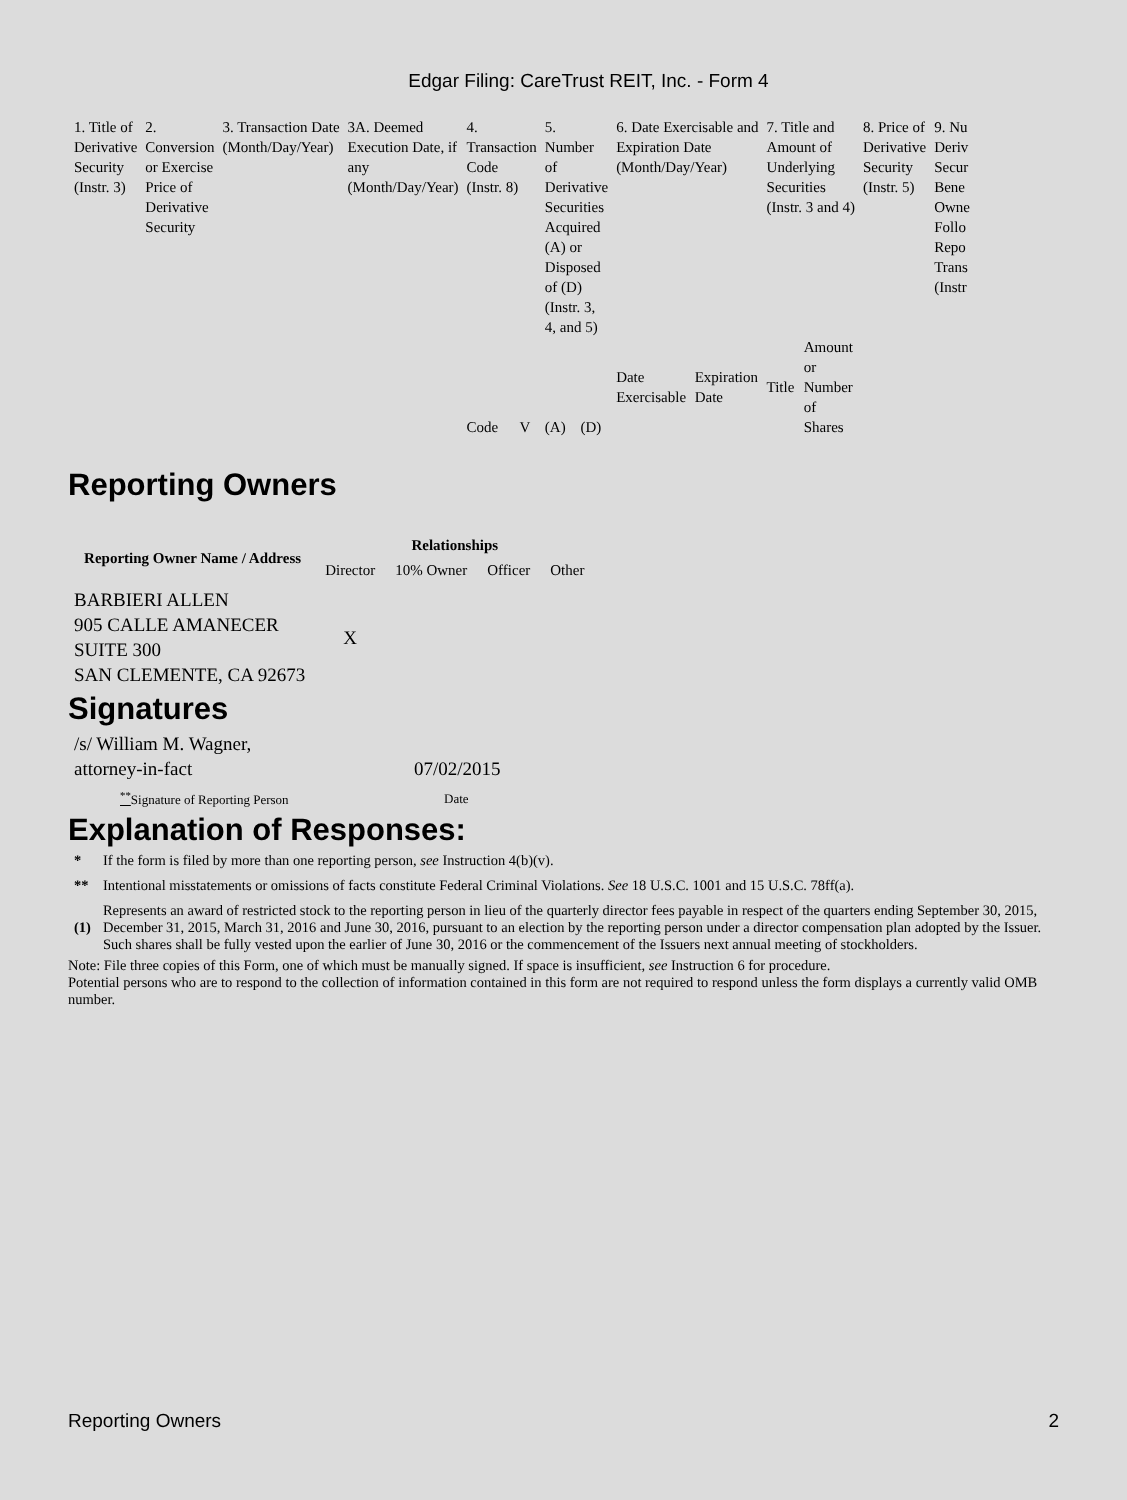Edgar Filing: CareTrust REIT, Inc. - Form 4
| 1. Title of Derivative Security (Instr. 3) | 2. Conversion or Exercise Price of Derivative Security | 3. Transaction Date (Month/Day/Year) | 3A. Deemed Execution Date, if any (Month/Day/Year) | 4. Transaction Code (Instr. 8) | | 5. Number of Derivative Securities Acquired (A) or Disposed of (D) (Instr. 3, 4, and 5) | | 6. Date Exercisable and Expiration Date (Month/Day/Year) | | 7. Title and Amount of Underlying Securities (Instr. 3 and 4) | | 8. Price of Derivative Security (Instr. 5) | 9. Nu Deriv Secur Bene Owne Follo Repo Trans (Instr |
| | | | | Code | V | (A) | (D) | Date Exercisable | Expiration Date | Title | Amount or Number of Shares | | |
Reporting Owners
| Reporting Owner Name / Address | Relationships | | | |
| --- | --- | --- | --- | --- |
| | Director | 10% Owner | Officer | Other |
| BARBIERI ALLEN 905 CALLE AMANECER SUITE 300 SAN CLEMENTE, CA 92673 | X | | | |
Signatures
| /s/ William M. Wagner, attorney-in-fact | 07/02/2015 |
| <sup>**</sup> Signature of Reporting Person | Date |
Explanation of Responses:
| * | If the form is filed by more than one reporting person, see Instruction 4(b)(v). |
| ** | Intentional misstatements or omissions of facts constitute Federal Criminal Violations. See 18 U.S.C. 1001 and 15 U.S.C. 78ff(a). |
| (1) | Represents an award of restricted stock to the reporting person in lieu of the quarterly director fees payable in respect of the quarters ending September 30, 2015, December 31, 2015, March 31, 2016 and June 30, 2016, pursuant to an election by the reporting person under a director compensation plan adopted by the Issuer. Such shares shall be fully vested upon the earlier of June 30, 2016 or the commencement of the Issuers next annual meeting of stockholders. |
Note: File three copies of this Form, one of which must be manually signed. If space is insufficient, see Instruction 6 for procedure.
Potential persons who are to respond to the collection of information contained in this form are not required to respond unless the form displays a currently valid OMB number.
Reporting Owners 2